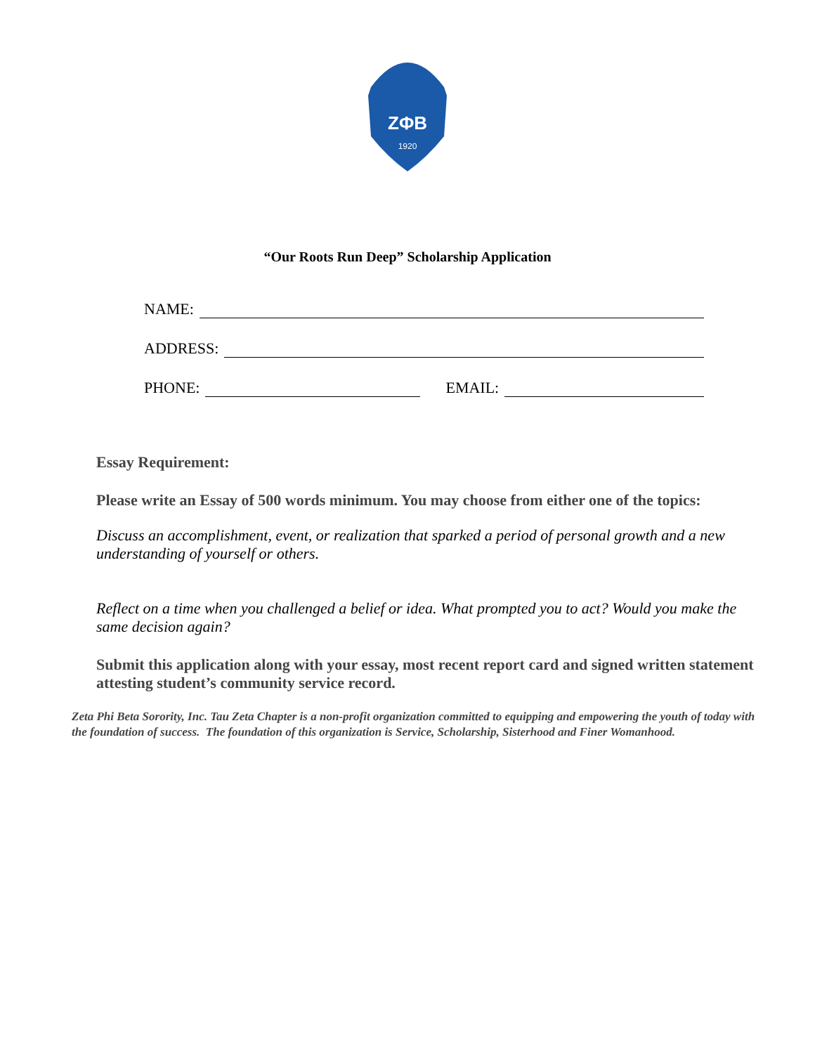ZΦB
1920
“Our Roots Run Deep” Scholarship Application
NAME:
ADDRESS:
PHONE: EMAIL:
Essay Requirement:
Please write an Essay of 500 words minimum. You may choose from either one of the topics:
Discuss an accomplishment, event, or realization that sparked a period of personal growth and a new understanding of yourself or others.
Reflect on a time when you challenged a belief or idea. What prompted you to act? Would you make the same decision again?
Submit this application along with your essay, most recent report card and signed written statement attesting student’s community service record.
Zeta Phi Beta Sorority, Inc. Tau Zeta Chapter is a non-profit organization committed to equipping and empowering the youth of today with the foundation of success. The foundation of this organization is Service, Scholarship, Sisterhood and Finer Womanhood.